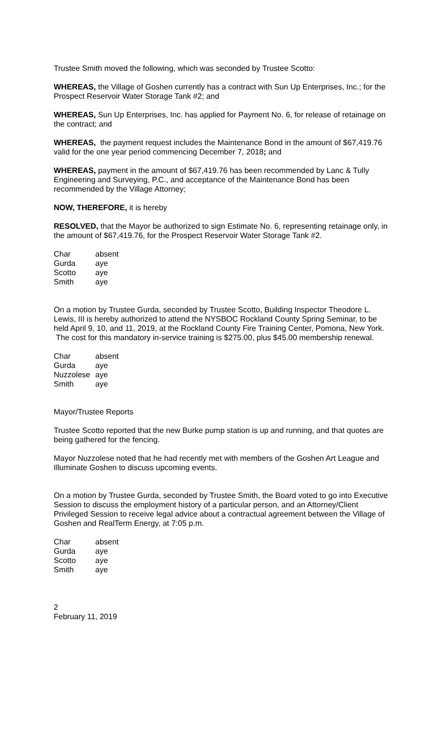Trustee Smith moved the following, which was seconded by Trustee Scotto:
WHEREAS, the Village of Goshen currently has a contract with Sun Up Enterprises, Inc.; for the Prospect Reservoir Water Storage Tank #2; and
WHEREAS, Sun Up Enterprises, Inc. has applied for Payment No. 6, for release of retainage on the contract; and
WHEREAS, the payment request includes the Maintenance Bond in the amount of $67,419.76 valid for the one year period commencing December 7, 2018; and
WHEREAS, payment in the amount of $67,419.76 has been recommended by Lanc & Tully Engineering and Surveying, P.C., and acceptance of the Maintenance Bond has been recommended by the Village Attorney;
NOW, THEREFORE, it is hereby
RESOLVED, that the Mayor be authorized to sign Estimate No. 6, representing retainage only, in the amount of $67,419.76, for the Prospect Reservoir Water Storage Tank #2.
| Char | absent |
| Gurda | aye |
| Scotto | aye |
| Smith | aye |
On a motion by Trustee Gurda, seconded by Trustee Scotto, Building Inspector Theodore L. Lewis, III is hereby authorized to attend the NYSBOC Rockland County Spring Seminar, to be held April 9, 10, and 11, 2019, at the Rockland County Fire Training Center, Pomona, New York. The cost for this mandatory in-service training is $275.00, plus $45.00 membership renewal.
| Char | absent |
| Gurda | aye |
| Nuzzolese | aye |
| Smith | aye |
Mayor/Trustee Reports
Trustee Scotto reported that the new Burke pump station is up and running, and that quotes are being gathered for the fencing.
Mayor Nuzzolese noted that he had recently met with members of the Goshen Art League and Illuminate Goshen to discuss upcoming events.
On a motion by Trustee Gurda, seconded by Trustee Smith, the Board voted to go into Executive Session to discuss the employment history of a particular person, and an Attorney/Client Privileged Session to receive legal advice about a contractual agreement between the Village of Goshen and RealTerm Energy, at 7:05 p.m.
| Char | absent |
| Gurda | aye |
| Scotto | aye |
| Smith | aye |
2
February 11, 2019